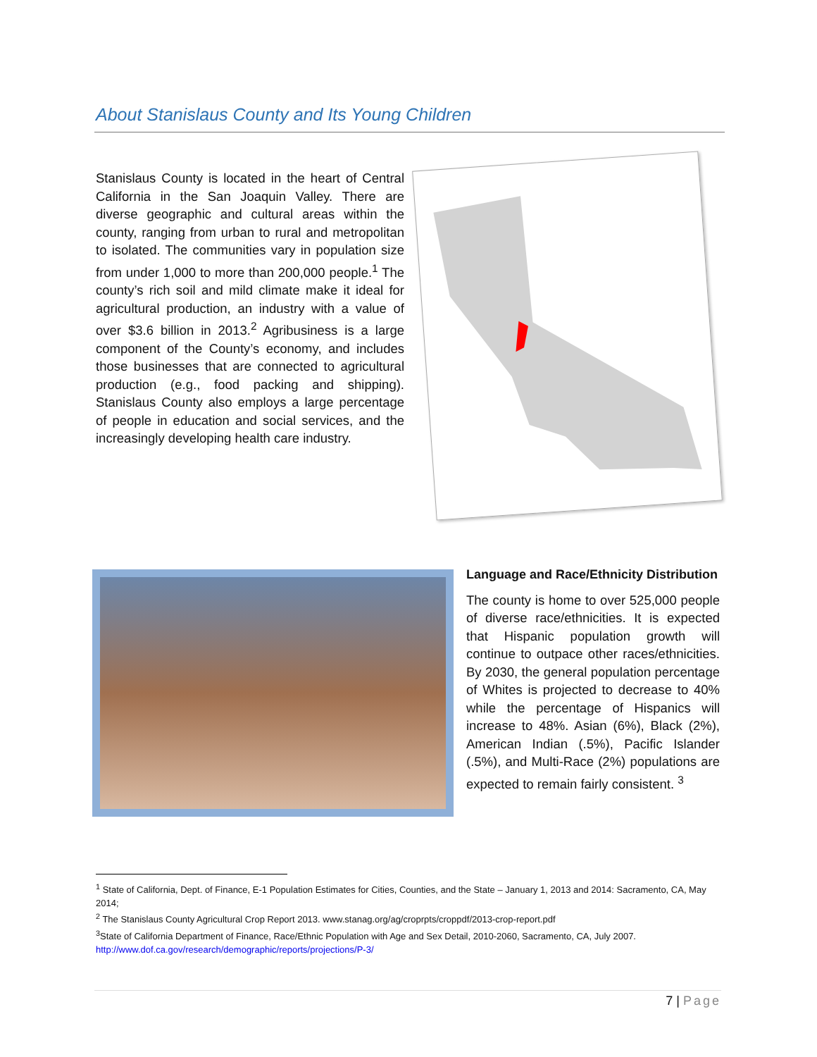About Stanislaus County and Its Young Children
Stanislaus County is located in the heart of Central California in the San Joaquin Valley. There are diverse geographic and cultural areas within the county, ranging from urban to rural and metropolitan to isolated. The communities vary in population size from under 1,000 to more than 200,000 people.<sup>1</sup> The county’s rich soil and mild climate make it ideal for agricultural production, an industry with a value of over $3.6 billion in 2013.<sup>2</sup> Agribusiness is a large component of the County’s economy, and includes those businesses that are connected to agricultural production (e.g., food packing and shipping). Stanislaus County also employs a large percentage of people in education and social services, and the increasingly developing health care industry.
Language and Race/Ethnicity Distribution
The county is home to over 525,000 people of diverse race/ethnicities. It is expected that Hispanic population growth will continue to outpace other races/ethnicities. By 2030, the general population percentage of Whites is projected to decrease to 40% while the percentage of Hispanics will increase to 48%. Asian (6%), Black (2%), American Indian (.5%), Pacific Islander (.5%), and Multi-Race (2%) populations are expected to remain fairly consistent. <sup>3</sup>
<sup>1</sup> State of California, Dept. of Finance, E-1 Population Estimates for Cities, Counties, and the State – January 1, 2013 and 2014: Sacramento, CA, May 2014;
<sup>2</sup> The Stanislaus County Agricultural Crop Report 2013. www.stanag.org/ag/croprpts/croppdf/2013-crop-report.pdf
<sup>3</sup> State of California Department of Finance, Race/Ethnic Population with Age and Sex Detail, 2010-2060, Sacramento, CA, July 2007. http://www.dof.ca.gov/research/demographic/reports/projections/P-3/
7 | Page